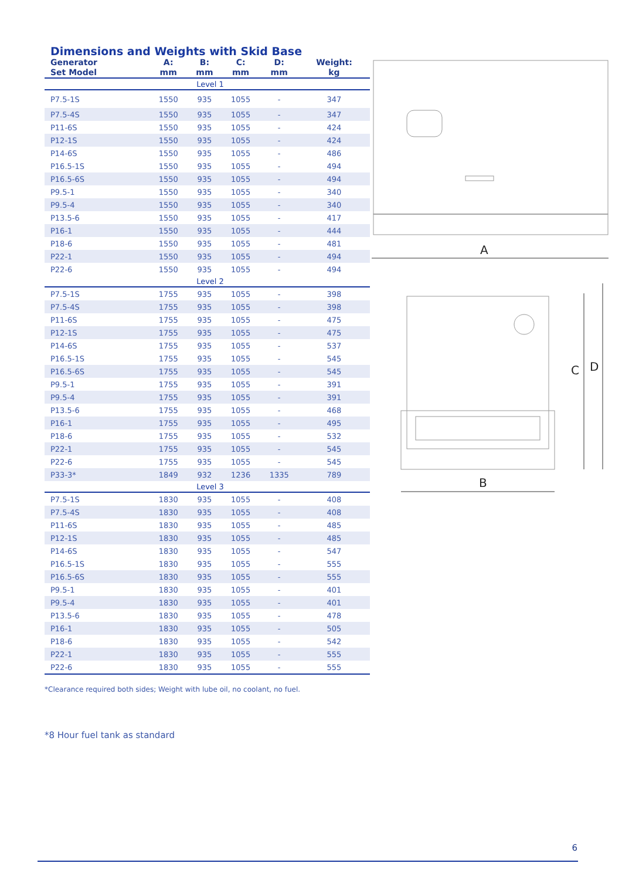Dimensions and Weights with Skid Base
| Generator Set Model | A: mm | B: mm | C: mm | D: mm | Weight: kg |
| --- | --- | --- | --- | --- | --- |
| Level 1 | | | | | |
| P7.5-1S | 1550 | 935 | 1055 | - | 347 |
| P7.5-4S | 1550 | 935 | 1055 | - | 347 |
| P11-6S | 1550 | 935 | 1055 | - | 424 |
| P12-1S | 1550 | 935 | 1055 | - | 424 |
| P14-6S | 1550 | 935 | 1055 | - | 486 |
| P16.5-1S | 1550 | 935 | 1055 | - | 494 |
| P16.5-6S | 1550 | 935 | 1055 | - | 494 |
| P9.5-1 | 1550 | 935 | 1055 | - | 340 |
| P9.5-4 | 1550 | 935 | 1055 | - | 340 |
| P13.5-6 | 1550 | 935 | 1055 | - | 417 |
| P16-1 | 1550 | 935 | 1055 | - | 444 |
| P18-6 | 1550 | 935 | 1055 | - | 481 |
| P22-1 | 1550 | 935 | 1055 | - | 494 |
| P22-6 | 1550 | 935 | 1055 | - | 494 |
| Level 2 | | | | | |
| P7.5-1S | 1755 | 935 | 1055 | - | 398 |
| P7.5-4S | 1755 | 935 | 1055 | - | 398 |
| P11-6S | 1755 | 935 | 1055 | - | 475 |
| P12-1S | 1755 | 935 | 1055 | - | 475 |
| P14-6S | 1755 | 935 | 1055 | - | 537 |
| P16.5-1S | 1755 | 935 | 1055 | - | 545 |
| P16.5-6S | 1755 | 935 | 1055 | - | 545 |
| P9.5-1 | 1755 | 935 | 1055 | - | 391 |
| P9.5-4 | 1755 | 935 | 1055 | - | 391 |
| P13.5-6 | 1755 | 935 | 1055 | - | 468 |
| P16-1 | 1755 | 935 | 1055 | - | 495 |
| P18-6 | 1755 | 935 | 1055 | - | 532 |
| P22-1 | 1755 | 935 | 1055 | - | 545 |
| P22-6 | 1755 | 935 | 1055 | - | 545 |
| P33-3* | 1849 | 932 | 1236 | 1335 | 789 |
| Level 3 | | | | | |
| P7.5-1S | 1830 | 935 | 1055 | - | 408 |
| P7.5-4S | 1830 | 935 | 1055 | - | 408 |
| P11-6S | 1830 | 935 | 1055 | - | 485 |
| P12-1S | 1830 | 935 | 1055 | - | 485 |
| P14-6S | 1830 | 935 | 1055 | - | 547 |
| P16.5-1S | 1830 | 935 | 1055 | - | 555 |
| P16.5-6S | 1830 | 935 | 1055 | - | 555 |
| P9.5-1 | 1830 | 935 | 1055 | - | 401 |
| P9.5-4 | 1830 | 935 | 1055 | - | 401 |
| P13.5-6 | 1830 | 935 | 1055 | - | 478 |
| P16-1 | 1830 | 935 | 1055 | - | 505 |
| P18-6 | 1830 | 935 | 1055 | - | 542 |
| P22-1 | 1830 | 935 | 1055 | - | 555 |
| P22-6 | 1830 | 935 | 1055 | - | 555 |
*Clearance required both sides; Weight with lube oil, no coolant, no fuel.
*8 Hour fuel tank as standard
A
B
C
D
6